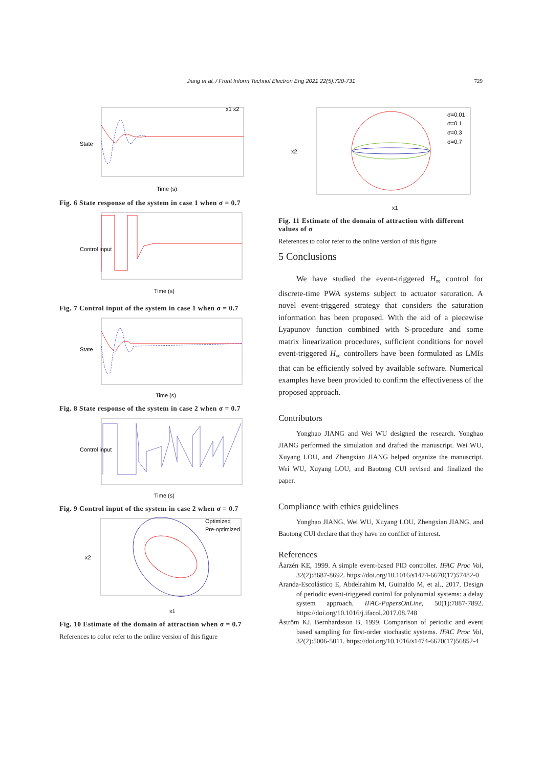Jiang et al. / Front Inform Technol Electron Eng 2021 22(5):720-731 729
State
Time (s)
x1 x2
Fig. 6 State response of the system in case 1 when σ = 0.7
Control input
Time (s)
Fig. 7 Control input of the system in case 1 when σ = 0.7
State
Time (s)
Fig. 8 State response of the system in case 2 when σ = 0.7
Control input
Time (s)
Fig. 9 Control input of the system in case 2 when σ = 0.7
Optimized
Pre-optimized
x2
x1
Fig. 10 Estimate of the domain of attraction when σ = 0.7
References to color refer to the online version of this figure
σ=0.01
σ=0.1
σ=0.3
σ=0.7
x1
x2
Fig. 11 Estimate of the domain of attraction with different values of σ
References to color refer to the online version of this figure
5 Conclusions
We have studied the event-triggered H<sub>∞</sub> control for discrete-time PWA systems subject to actuator saturation. A novel event-triggered strategy that considers the saturation information has been proposed. With the aid of a piecewise Lyapunov function combined with S-procedure and some matrix linearization procedures, sufficient conditions for novel event-triggered H<sub>∞</sub> controllers have been formulated as LMIs that can be efficiently solved by available software. Numerical examples have been provided to confirm the effectiveness of the proposed approach.
Contributors
Yonghao JIANG and Wei WU designed the research. Yonghao JIANG performed the simulation and drafted the manuscript. Wei WU, Xuyang LOU, and Zhengxian JIANG helped organize the manuscript. Wei WU, Xuyang LOU, and Baotong CUI revised and finalized the paper.
Compliance with ethics guidelines
Yonghao JIANG, Wei WU, Xuyang LOU, Zhengxian JIANG, and Baotong CUI declare that they have no conflict of interest.
References
Åarzén KE, 1999. A simple event-based PID controller. IFAC Proc Vol, 32(2):8687-8692. https://doi.org/10.1016/s1474-6670(17)57482-0
Aranda-Escolástico E, Abdelrahim M, Guinaldo M, et al., 2017. Design of periodic event-triggered control for polynomial systems: a delay system approach. IFAC-PapersOnLine, 50(1):7887-7892. https://doi.org/10.1016/j.ifacol.2017.08.748
Åström KJ, Bernhardsson B, 1999. Comparison of periodic and event based sampling for first-order stochastic systems. IFAC Proc Vol, 32(2):5006-5011. https://doi.org/10.1016/s1474-6670(17)56852-4